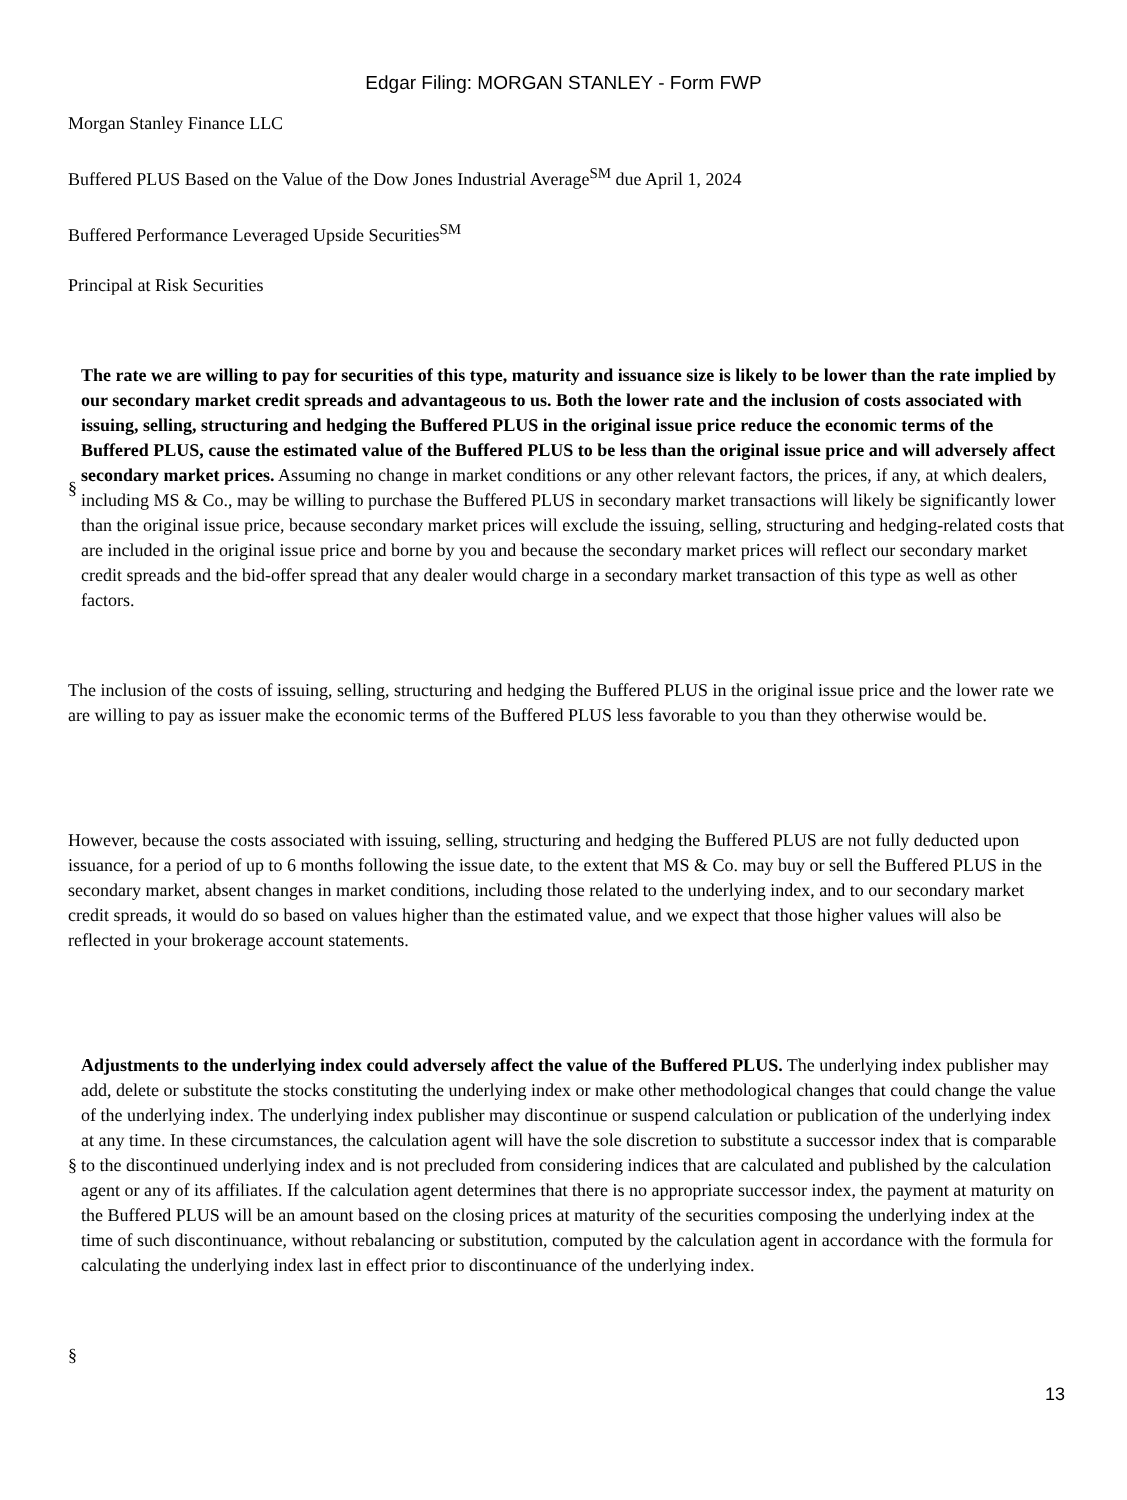Edgar Filing: MORGAN STANLEY - Form FWP
Morgan Stanley Finance LLC
Buffered PLUS Based on the Value of the Dow Jones Industrial Average<sup>SM</sup> due April 1, 2024
Buffered Performance Leveraged Upside Securities<sup>SM</sup>
Principal at Risk Securities
§ The rate we are willing to pay for securities of this type, maturity and issuance size is likely to be lower than the rate implied by our secondary market credit spreads and advantageous to us. Both the lower rate and the inclusion of costs associated with issuing, selling, structuring and hedging the Buffered PLUS in the original issue price reduce the economic terms of the Buffered PLUS, cause the estimated value of the Buffered PLUS to be less than the original issue price and will adversely affect secondary market prices. Assuming no change in market conditions or any other relevant factors, the prices, if any, at which dealers, including MS & Co., may be willing to purchase the Buffered PLUS in secondary market transactions will likely be significantly lower than the original issue price, because secondary market prices will exclude the issuing, selling, structuring and hedging-related costs that are included in the original issue price and borne by you and because the secondary market prices will reflect our secondary market credit spreads and the bid-offer spread that any dealer would charge in a secondary market transaction of this type as well as other factors.
The inclusion of the costs of issuing, selling, structuring and hedging the Buffered PLUS in the original issue price and the lower rate we are willing to pay as issuer make the economic terms of the Buffered PLUS less favorable to you than they otherwise would be.
However, because the costs associated with issuing, selling, structuring and hedging the Buffered PLUS are not fully deducted upon issuance, for a period of up to 6 months following the issue date, to the extent that MS & Co. may buy or sell the Buffered PLUS in the secondary market, absent changes in market conditions, including those related to the underlying index, and to our secondary market credit spreads, it would do so based on values higher than the estimated value, and we expect that those higher values will also be reflected in your brokerage account statements.
§ Adjustments to the underlying index could adversely affect the value of the Buffered PLUS. The underlying index publisher may add, delete or substitute the stocks constituting the underlying index or make other methodological changes that could change the value of the underlying index. The underlying index publisher may discontinue or suspend calculation or publication of the underlying index at any time. In these circumstances, the calculation agent will have the sole discretion to substitute a successor index that is comparable to the discontinued underlying index and is not precluded from considering indices that are calculated and published by the calculation agent or any of its affiliates. If the calculation agent determines that there is no appropriate successor index, the payment at maturity on the Buffered PLUS will be an amount based on the closing prices at maturity of the securities composing the underlying index at the time of such discontinuance, without rebalancing or substitution, computed by the calculation agent in accordance with the formula for calculating the underlying index last in effect prior to discontinuance of the underlying index.
§
13